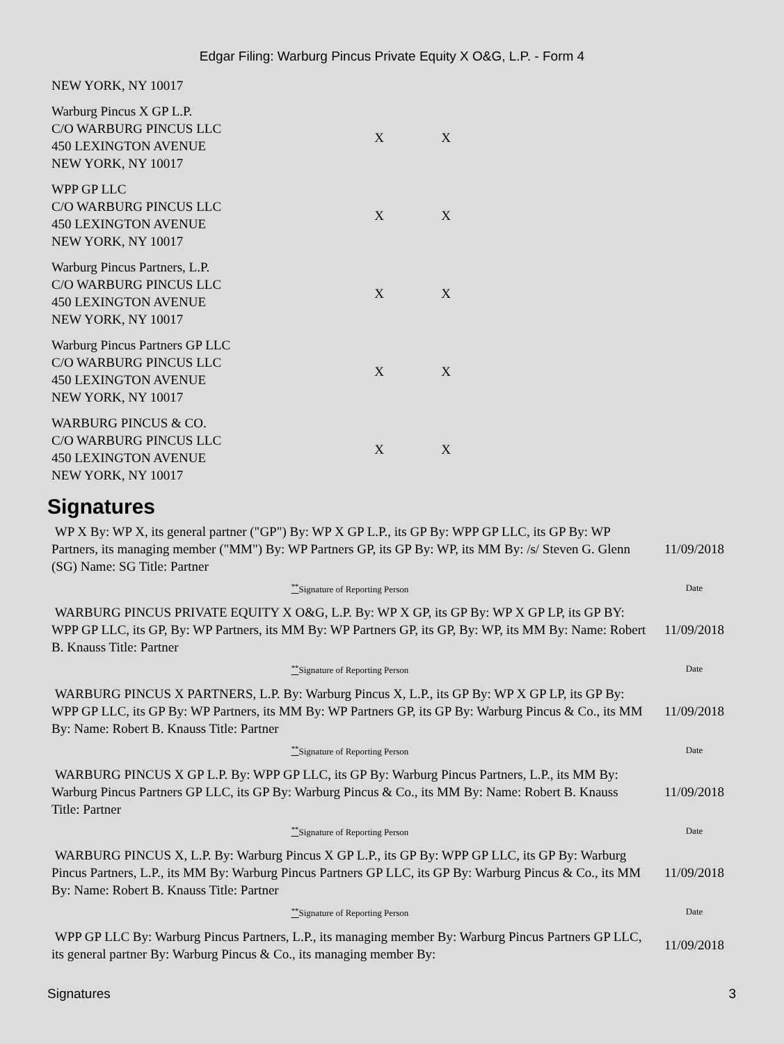Edgar Filing: Warburg Pincus Private Equity X O&G, L.P. - Form 4
| NEW YORK, NY 10017 | | |
| Warburg Pincus X GP L.P. C/O WARBURG PINCUS LLC 450 LEXINGTON AVENUE NEW YORK, NY 10017 | X | X |
| WPP GP LLC C/O WARBURG PINCUS LLC 450 LEXINGTON AVENUE NEW YORK, NY 10017 | X | X |
| Warburg Pincus Partners, L.P. C/O WARBURG PINCUS LLC 450 LEXINGTON AVENUE NEW YORK, NY 10017 | X | X |
| Warburg Pincus Partners GP LLC C/O WARBURG PINCUS LLC 450 LEXINGTON AVENUE NEW YORK, NY 10017 | X | X |
| WARBURG PINCUS & CO. C/O WARBURG PINCUS LLC 450 LEXINGTON AVENUE NEW YORK, NY 10017 | X | X |
Signatures
| WP X By: WP X, its general partner ("GP") By: WP X GP L.P., its GP By: WPP GP LLC, its GP By: WP Partners, its managing member ("MM") By: WP Partners GP, its GP By: WP, its MM By: /s/ Steven G. Glenn (SG) Name: SG Title: Partner | 11/09/2018 |
| <sup>**</sup> Signature of Reporting Person | Date |
| WARBURG PINCUS PRIVATE EQUITY X O&G, L.P. By: WP X GP, its GP By: WP X GP LP, its GP BY: WPP GP LLC, its GP, By: WP Partners, its MM By: WP Partners GP, its GP, By: WP, its MM By: Name: Robert B. Knauss Title: Partner | 11/09/2018 |
| <sup>**</sup> Signature of Reporting Person | Date |
| WARBURG PINCUS X PARTNERS, L.P. By: Warburg Pincus X, L.P., its GP By: WP X GP LP, its GP By: WPP GP LLC, its GP By: WP Partners, its MM By: WP Partners GP, its GP By: Warburg Pincus & Co., its MM By: Name: Robert B. Knauss Title: Partner | 11/09/2018 |
| <sup>**</sup> Signature of Reporting Person | Date |
| WARBURG PINCUS X GP L.P. By: WPP GP LLC, its GP By: Warburg Pincus Partners, L.P., its MM By: Warburg Pincus Partners GP LLC, its GP By: Warburg Pincus & Co., its MM By: Name: Robert B. Knauss Title: Partner | 11/09/2018 |
| <sup>**</sup> Signature of Reporting Person | Date |
| WARBURG PINCUS X, L.P. By: Warburg Pincus X GP L.P., its GP By: WPP GP LLC, its GP By: Warburg Pincus Partners, L.P., its MM By: Warburg Pincus Partners GP LLC, its GP By: Warburg Pincus & Co., its MM By: Name: Robert B. Knauss Title: Partner | 11/09/2018 |
| <sup>**</sup> Signature of Reporting Person | Date |
| WPP GP LLC By: Warburg Pincus Partners, L.P., its managing member By: Warburg Pincus Partners GP LLC, its general partner By: Warburg Pincus & Co., its managing member By: | 11/09/2018 |
Signatures 3